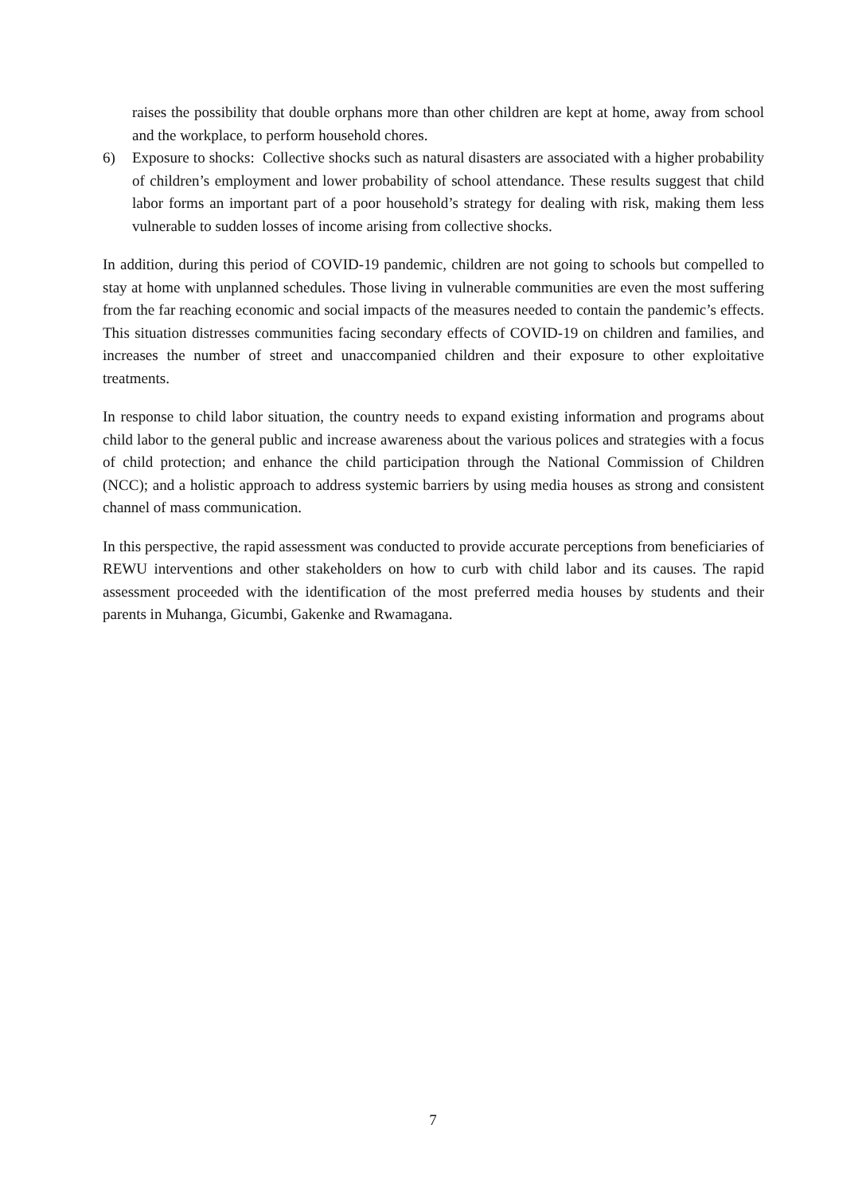raises the possibility that double orphans more than other children are kept at home, away from school and the workplace, to perform household chores.
6) Exposure to shocks: Collective shocks such as natural disasters are associated with a higher probability of children’s employment and lower probability of school attendance. These results suggest that child labor forms an important part of a poor household’s strategy for dealing with risk, making them less vulnerable to sudden losses of income arising from collective shocks.
In addition, during this period of COVID-19 pandemic, children are not going to schools but compelled to stay at home with unplanned schedules. Those living in vulnerable communities are even the most suffering from the far reaching economic and social impacts of the measures needed to contain the pandemic’s effects. This situation distresses communities facing secondary effects of COVID-19 on children and families, and increases the number of street and unaccompanied children and their exposure to other exploitative treatments.
In response to child labor situation, the country needs to expand existing information and programs about child labor to the general public and increase awareness about the various polices and strategies with a focus of child protection; and enhance the child participation through the National Commission of Children (NCC); and a holistic approach to address systemic barriers by using media houses as strong and consistent channel of mass communication.
In this perspective, the rapid assessment was conducted to provide accurate perceptions from beneficiaries of REWU interventions and other stakeholders on how to curb with child labor and its causes. The rapid assessment proceeded with the identification of the most preferred media houses by students and their parents in Muhanga, Gicumbi, Gakenke and Rwamagana.
7